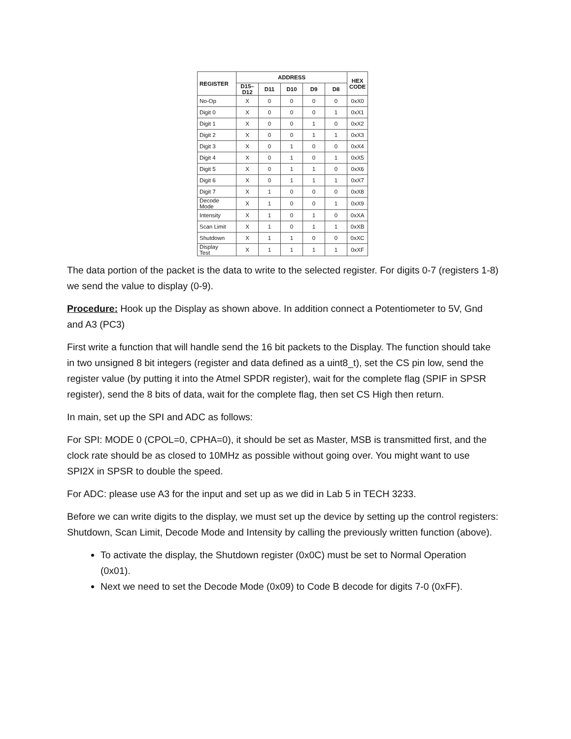| REGISTER | ADDRESS | | | | | HEX CODE |
| --- | --- | --- | --- | --- | --- | --- |
| | D15– D12 | D11 | D10 | D9 | D8 | |
| No-Op | X | 0 | 0 | 0 | 0 | 0xX0 |
| Digit 0 | X | 0 | 0 | 0 | 1 | 0xX1 |
| Digit 1 | X | 0 | 0 | 1 | 0 | 0xX2 |
| Digit 2 | X | 0 | 0 | 1 | 1 | 0xX3 |
| Digit 3 | X | 0 | 1 | 0 | 0 | 0xX4 |
| Digit 4 | X | 0 | 1 | 0 | 1 | 0xX5 |
| Digit 5 | X | 0 | 1 | 1 | 0 | 0xX6 |
| Digit 6 | X | 0 | 1 | 1 | 1 | 0xX7 |
| Digit 7 | X | 1 | 0 | 0 | 0 | 0xX8 |
| Decode Mode | X | 1 | 0 | 0 | 1 | 0xX9 |
| Intensity | X | 1 | 0 | 1 | 0 | 0xXA |
| Scan Limit | X | 1 | 0 | 1 | 1 | 0xXB |
| Shutdown | X | 1 | 1 | 0 | 0 | 0xXC |
| Display Test | X | 1 | 1 | 1 | 1 | 0xXF |
The data portion of the packet is the data to write to the selected register. For digits 0-7 (registers 1-8) we send the value to display (0-9).
Procedure: Hook up the Display as shown above. In addition connect a Potentiometer to 5V, Gnd and A3 (PC3)
First write a function that will handle send the 16 bit packets to the Display. The function should take in two unsigned 8 bit integers (register and data defined as a uint8_t), set the CS pin low, send the register value (by putting it into the Atmel SPDR register), wait for the complete flag (SPIF in SPSR register), send the 8 bits of data, wait for the complete flag, then set CS High then return.
In main, set up the SPI and ADC as follows:
For SPI: MODE 0 (CPOL=0, CPHA=0), it should be set as Master, MSB is transmitted first, and the clock rate should be as closed to 10MHz as possible without going over. You might want to use SPI2X in SPSR to double the speed.
For ADC: please use A3 for the input and set up as we did in Lab 5 in TECH 3233.
Before we can write digits to the display, we must set up the device by setting up the control registers: Shutdown, Scan Limit, Decode Mode and Intensity by calling the previously written function (above).
To activate the display, the Shutdown register (0x0C) must be set to Normal Operation (0x01).
Next we need to set the Decode Mode (0x09) to Code B decode for digits 7-0 (0xFF).